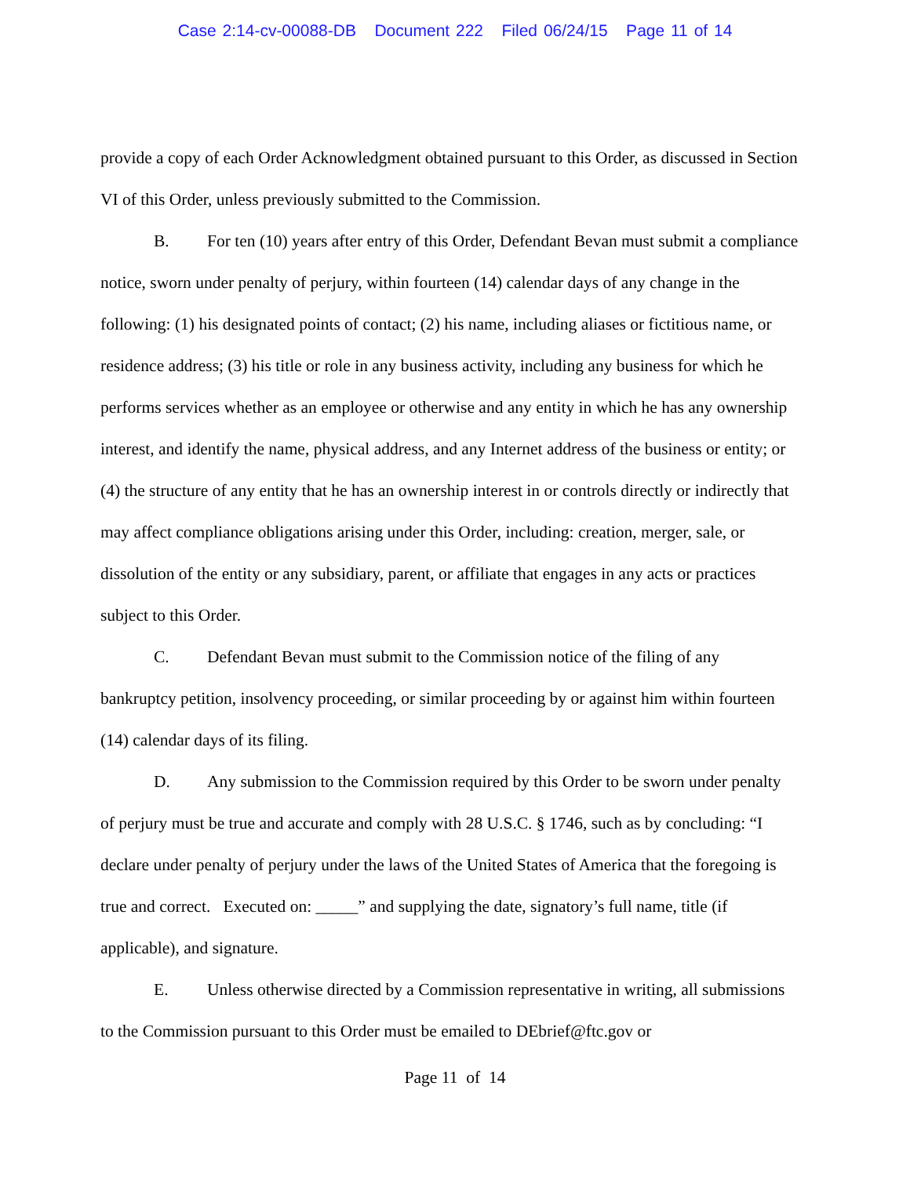Case 2:14-cv-00088-DB Document 222 Filed 06/24/15 Page 11 of 14
provide a copy of each Order Acknowledgment obtained pursuant to this Order, as discussed in Section VI of this Order, unless previously submitted to the Commission.
B. For ten (10) years after entry of this Order, Defendant Bevan must submit a compliance notice, sworn under penalty of perjury, within fourteen (14) calendar days of any change in the following: (1) his designated points of contact; (2) his name, including aliases or fictitious name, or residence address; (3) his title or role in any business activity, including any business for which he performs services whether as an employee or otherwise and any entity in which he has any ownership interest, and identify the name, physical address, and any Internet address of the business or entity; or (4) the structure of any entity that he has an ownership interest in or controls directly or indirectly that may affect compliance obligations arising under this Order, including: creation, merger, sale, or dissolution of the entity or any subsidiary, parent, or affiliate that engages in any acts or practices subject to this Order.
C. Defendant Bevan must submit to the Commission notice of the filing of any bankruptcy petition, insolvency proceeding, or similar proceeding by or against him within fourteen (14) calendar days of its filing.
D. Any submission to the Commission required by this Order to be sworn under penalty of perjury must be true and accurate and comply with 28 U.S.C. § 1746, such as by concluding: “I declare under penalty of perjury under the laws of the United States of America that the foregoing is true and correct. Executed on: _____” and supplying the date, signatory’s full name, title (if applicable), and signature.
E. Unless otherwise directed by a Commission representative in writing, all submissions to the Commission pursuant to this Order must be emailed to DEbrief@ftc.gov or
Page 11 of 14